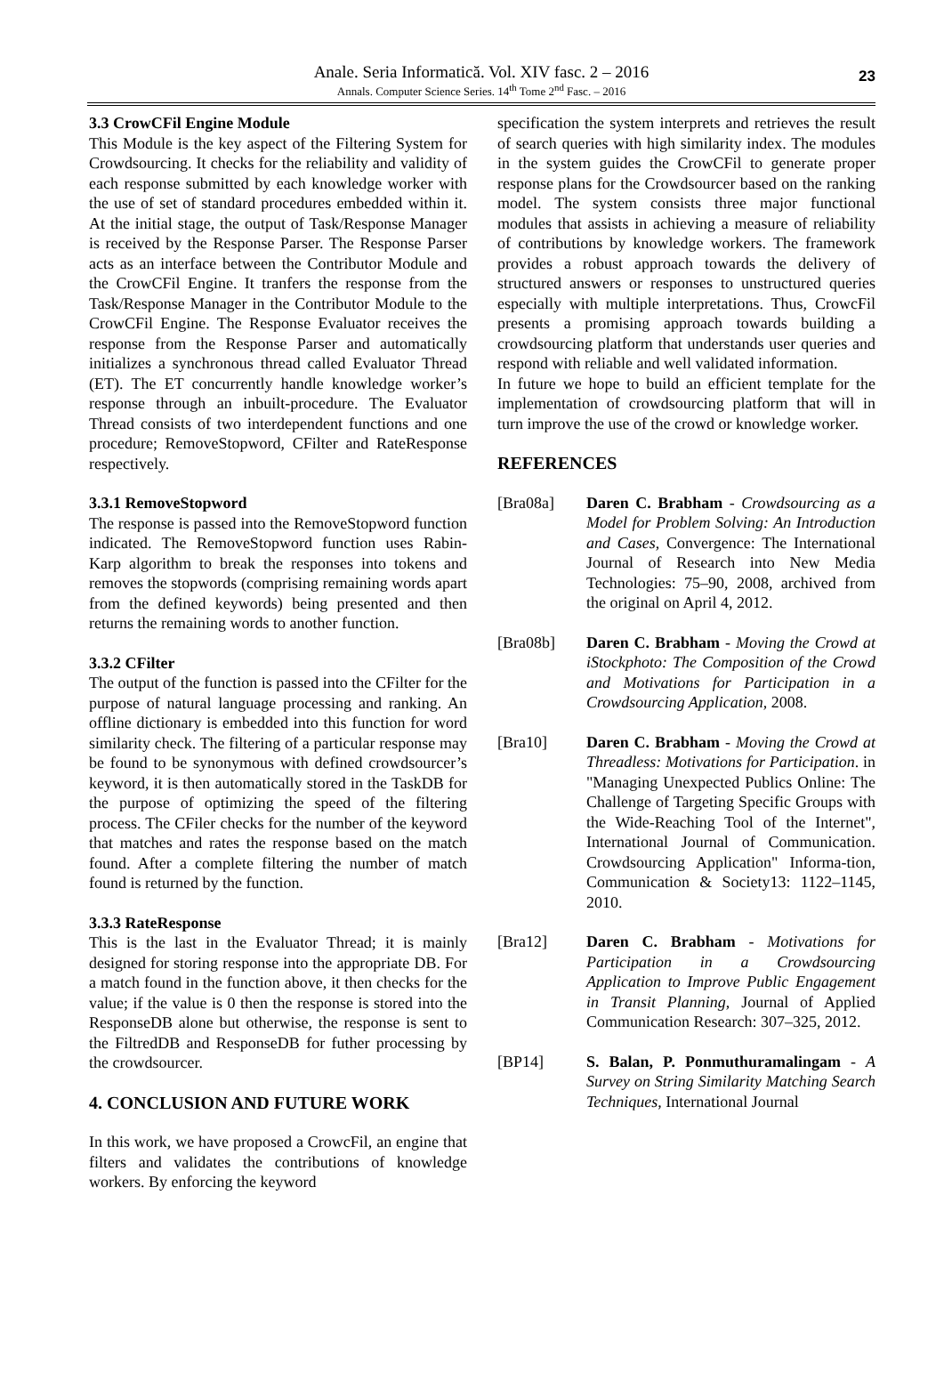Anale. Seria Informatică. Vol. XIV fasc. 2 – 2016
Annals. Computer Science Series. 14<sup>th</sup> Tome 2<sup>nd</sup> Fasc. – 2016
23
3.3 CrowCFil Engine Module
This Module is the key aspect of the Filtering System for Crowdsourcing. It checks for the reliability and validity of each response submitted by each knowledge worker with the use of set of standard procedures embedded within it. At the initial stage, the output of Task/Response Manager is received by the Response Parser. The Response Parser acts as an interface between the Contributor Module and the CrowCFil Engine. It tranfers the response from the Task/Response Manager in the Contributor Module to the CrowCFil Engine. The Response Evaluator receives the response from the Response Parser and automatically initializes a synchronous thread called Evaluator Thread (ET). The ET concurrently handle knowledge worker’s response through an inbuilt-procedure. The Evaluator Thread consists of two interdependent functions and one procedure; RemoveStopword, CFilter and RateResponse respectively.
3.3.1 RemoveStopword
The response is passed into the RemoveStopword function indicated. The RemoveStopword function uses Rabin-Karp algorithm to break the responses into tokens and removes the stopwords (comprising remaining words apart from the defined keywords) being presented and then returns the remaining words to another function.
3.3.2 CFilter
The output of the function is passed into the CFilter for the purpose of natural language processing and ranking. An offline dictionary is embedded into this function for word similarity check. The filtering of a particular response may be found to be synonymous with defined crowdsourcer’s keyword, it is then automatically stored in the TaskDB for the purpose of optimizing the speed of the filtering process. The CFiler checks for the number of the keyword that matches and rates the response based on the match found. After a complete filtering the number of match found is returned by the function.
3.3.3 RateResponse
This is the last in the Evaluator Thread; it is mainly designed for storing response into the appropriate DB. For a match found in the function above, it then checks for the value; if the value is 0 then the response is stored into the ResponseDB alone but otherwise, the response is sent to the FiltredDB and ResponseDB for futher processing by the crowdsourcer.
4. CONCLUSION AND FUTURE WORK
In this work, we have proposed a CrowcFil, an engine that filters and validates the contributions of knowledge workers. By enforcing the keyword
specification the system interprets and retrieves the result of search queries with high similarity index. The modules in the system guides the CrowCFil to generate proper response plans for the Crowdsourcer based on the ranking model. The system consists three major functional modules that assists in achieving a measure of reliability of contributions by knowledge workers. The framework provides a robust approach towards the delivery of structured answers or responses to unstructured queries especially with multiple interpretations. Thus, CrowcFil presents a promising approach towards building a crowdsourcing platform that understands user queries and respond with reliable and well validated information.
In future we hope to build an efficient template for the implementation of crowdsourcing platform that will in turn improve the use of the crowd or knowledge worker.
REFERENCES
[Bra08a] Daren C. Brabham - Crowdsourcing as a Model for Problem Solving: An Introduction and Cases, Convergence: The International Journal of Research into New Media Technologies: 75–90, 2008, archived from the original on April 4, 2012.
[Bra08b] Daren C. Brabham - Moving the Crowd at iStockphoto: The Composition of the Crowd and Motivations for Participation in a Crowdsourcing Application, 2008.
[Bra10] Daren C. Brabham - Moving the Crowd at Threadless: Motivations for Participation. in "Managing Unexpected Publics Online: The Challenge of Targeting Specific Groups with the Wide-Reaching Tool of the Internet", International Journal of Communication. Crowdsourcing Application" Informa-tion, Communication & Society13: 1122–1145, 2010.
[Bra12] Daren C. Brabham - Motivations for Participation in a Crowdsourcing Application to Improve Public Engagement in Transit Planning, Journal of Applied Communication Research: 307–325, 2012.
[BP14] S. Balan, P. Ponmuthuramalingam - A Survey on String Similarity Matching Search Techniques, International Journal